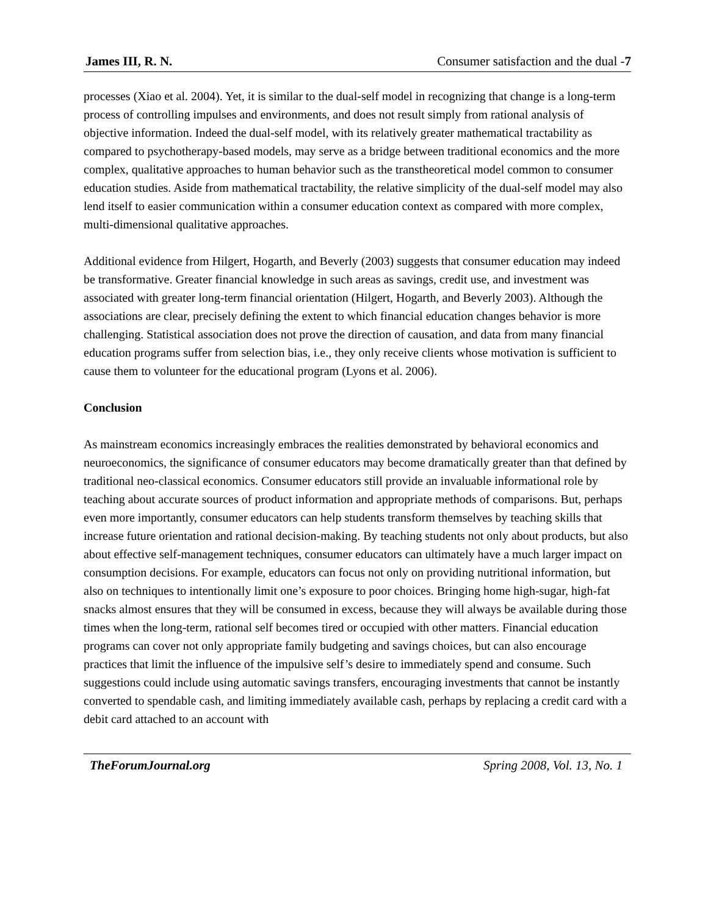James III, R. N. Consumer satisfaction and the dual -7
processes (Xiao et al. 2004). Yet, it is similar to the dual-self model in recognizing that change is a long-term process of controlling impulses and environments, and does not result simply from rational analysis of objective information. Indeed the dual-self model, with its relatively greater mathematical tractability as compared to psychotherapy-based models, may serve as a bridge between traditional economics and the more complex, qualitative approaches to human behavior such as the transtheoretical model common to consumer education studies. Aside from mathematical tractability, the relative simplicity of the dual-self model may also lend itself to easier communication within a consumer education context as compared with more complex, multi-dimensional qualitative approaches.
Additional evidence from Hilgert, Hogarth, and Beverly (2003) suggests that consumer education may indeed be transformative. Greater financial knowledge in such areas as savings, credit use, and investment was associated with greater long-term financial orientation (Hilgert, Hogarth, and Beverly 2003). Although the associations are clear, precisely defining the extent to which financial education changes behavior is more challenging. Statistical association does not prove the direction of causation, and data from many financial education programs suffer from selection bias, i.e., they only receive clients whose motivation is sufficient to cause them to volunteer for the educational program (Lyons et al. 2006).
Conclusion
As mainstream economics increasingly embraces the realities demonstrated by behavioral economics and neuroeconomics, the significance of consumer educators may become dramatically greater than that defined by traditional neo-classical economics. Consumer educators still provide an invaluable informational role by teaching about accurate sources of product information and appropriate methods of comparisons. But, perhaps even more importantly, consumer educators can help students transform themselves by teaching skills that increase future orientation and rational decision-making. By teaching students not only about products, but also about effective self-management techniques, consumer educators can ultimately have a much larger impact on consumption decisions. For example, educators can focus not only on providing nutritional information, but also on techniques to intentionally limit one’s exposure to poor choices. Bringing home high-sugar, high-fat snacks almost ensures that they will be consumed in excess, because they will always be available during those times when the long-term, rational self becomes tired or occupied with other matters. Financial education programs can cover not only appropriate family budgeting and savings choices, but can also encourage practices that limit the influence of the impulsive self’s desire to immediately spend and consume. Such suggestions could include using automatic savings transfers, encouraging investments that cannot be instantly converted to spendable cash, and limiting immediately available cash, perhaps by replacing a credit card with a debit card attached to an account with
TheForumJournal.org Spring 2008, Vol. 13, No. 1